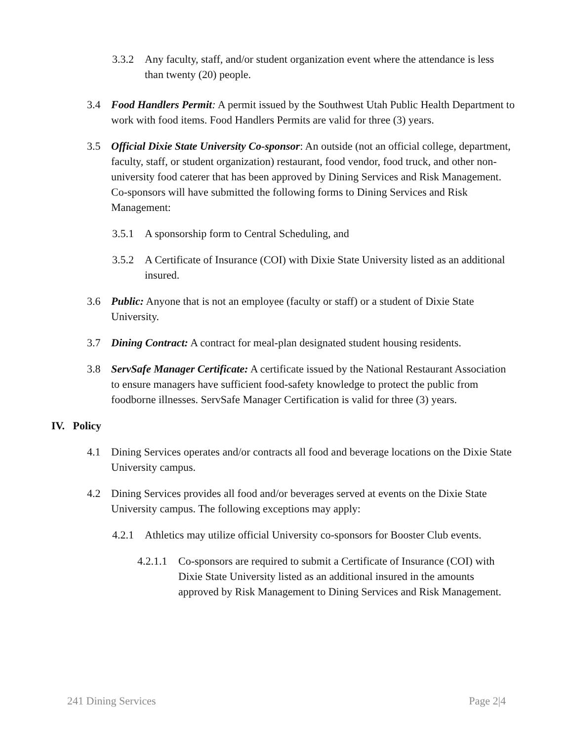3.3.2 Any faculty, staff, and/or student organization event where the attendance is less than twenty (20) people.
3.4 Food Handlers Permit: A permit issued by the Southwest Utah Public Health Department to work with food items. Food Handlers Permits are valid for three (3) years.
3.5 Official Dixie State University Co-sponsor: An outside (not an official college, department, faculty, staff, or student organization) restaurant, food vendor, food truck, and other non-university food caterer that has been approved by Dining Services and Risk Management. Co-sponsors will have submitted the following forms to Dining Services and Risk Management:
3.5.1 A sponsorship form to Central Scheduling, and
3.5.2 A Certificate of Insurance (COI) with Dixie State University listed as an additional insured.
3.6 Public: Anyone that is not an employee (faculty or staff) or a student of Dixie State University.
3.7 Dining Contract: A contract for meal-plan designated student housing residents.
3.8 ServSafe Manager Certificate: A certificate issued by the National Restaurant Association to ensure managers have sufficient food-safety knowledge to protect the public from foodborne illnesses. ServSafe Manager Certification is valid for three (3) years.
IV. Policy
4.1 Dining Services operates and/or contracts all food and beverage locations on the Dixie State University campus.
4.2 Dining Services provides all food and/or beverages served at events on the Dixie State University campus. The following exceptions may apply:
4.2.1 Athletics may utilize official University co-sponsors for Booster Club events.
4.2.1.1 Co-sponsors are required to submit a Certificate of Insurance (COI) with Dixie State University listed as an additional insured in the amounts approved by Risk Management to Dining Services and Risk Management.
241 Dining Services Page 2|4